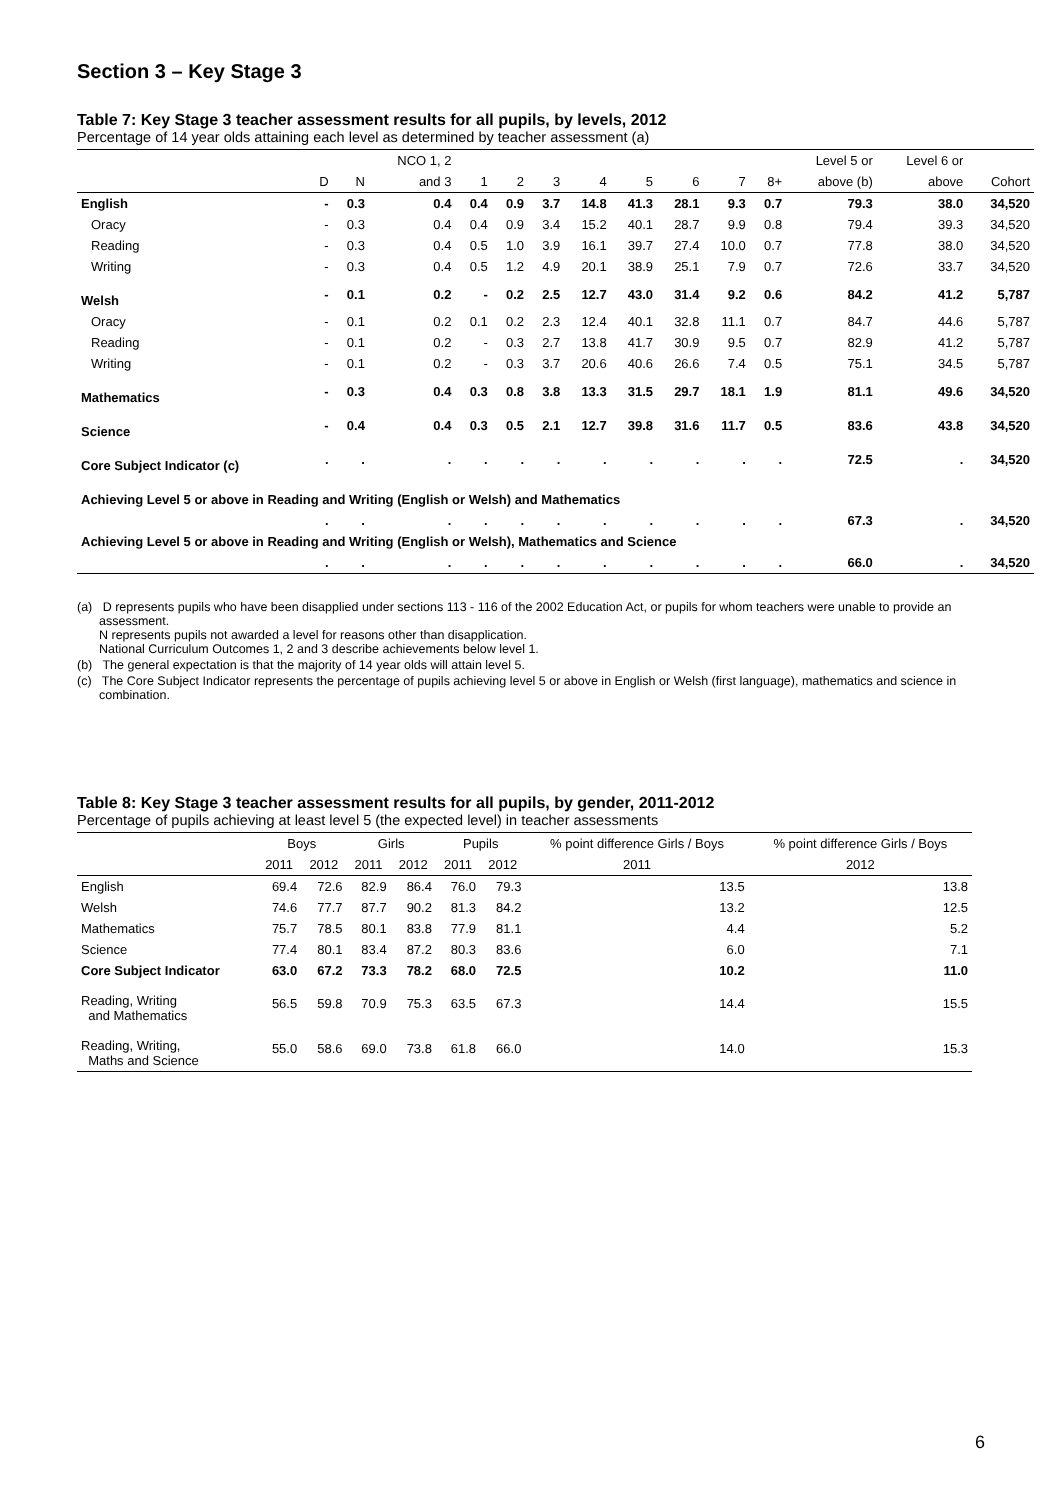Section 3 – Key Stage 3
Table 7: Key Stage 3 teacher assessment results for all pupils, by levels, 2012
Percentage of 14 year olds attaining each level as determined by teacher assessment (a)
| | | | NCO 1, 2 | | | | | | | | | Level 5 or | Level 6 or | |
| --- | --- | --- | --- | --- | --- | --- | --- | --- | --- | --- | --- | --- | --- | --- |
| | D | N | and 3 | 1 | 2 | 3 | 4 | 5 | 6 | 7 | 8+ | above (b) | above | Cohort |
| English | - | 0.3 | 0.4 | 0.4 | 0.9 | 3.7 | 14.8 | 41.3 | 28.1 | 9.3 | 0.7 | 79.3 | 38.0 | 34,520 |
| Oracy | - | 0.3 | 0.4 | 0.4 | 0.9 | 3.4 | 15.2 | 40.1 | 28.7 | 9.9 | 0.8 | 79.4 | 39.3 | 34,520 |
| Reading | - | 0.3 | 0.4 | 0.5 | 1.0 | 3.9 | 16.1 | 39.7 | 27.4 | 10.0 | 0.7 | 77.8 | 38.0 | 34,520 |
| Writing | - | 0.3 | 0.4 | 0.5 | 1.2 | 4.9 | 20.1 | 38.9 | 25.1 | 7.9 | 0.7 | 72.6 | 33.7 | 34,520 |
| Welsh | - | 0.1 | 0.2 | - | 0.2 | 2.5 | 12.7 | 43.0 | 31.4 | 9.2 | 0.6 | 84.2 | 41.2 | 5,787 |
| Oracy | - | 0.1 | 0.2 | 0.1 | 0.2 | 2.3 | 12.4 | 40.1 | 32.8 | 11.1 | 0.7 | 84.7 | 44.6 | 5,787 |
| Reading | - | 0.1 | 0.2 | - | 0.3 | 2.7 | 13.8 | 41.7 | 30.9 | 9.5 | 0.7 | 82.9 | 41.2 | 5,787 |
| Writing | - | 0.1 | 0.2 | - | 0.3 | 3.7 | 20.6 | 40.6 | 26.6 | 7.4 | 0.5 | 75.1 | 34.5 | 5,787 |
| Mathematics | - | 0.3 | 0.4 | 0.3 | 0.8 | 3.8 | 13.3 | 31.5 | 29.7 | 18.1 | 1.9 | 81.1 | 49.6 | 34,520 |
| Science | - | 0.4 | 0.4 | 0.3 | 0.5 | 2.1 | 12.7 | 39.8 | 31.6 | 11.7 | 0.5 | 83.6 | 43.8 | 34,520 |
| Core Subject Indicator (c) | . | . | . | . | . | . | . | . | . | . | . | 72.5 | . | 34,520 |
| Achieving Level 5 or above in Reading and Writing (English or Welsh) and Mathematics | | | | | | | | | | | | | | |
| | . | . | . | . | . | . | . | . | . | . | . | 67.3 | . | 34,520 |
| Achieving Level 5 or above in Reading and Writing (English or Welsh), Mathematics and Science | | | | | | | | | | | | | | |
| | . | . | . | . | . | . | . | . | . | . | . | 66.0 | . | 34,520 |
(a) D represents pupils who have been disapplied under sections 113 - 116 of the 2002 Education Act, or pupils for whom teachers were unable to provide an assessment.
N represents pupils not awarded a level for reasons other than disapplication.
National Curriculum Outcomes 1, 2 and 3 describe achievements below level 1.
(b) The general expectation is that the majority of 14 year olds will attain level 5.
(c) The Core Subject Indicator represents the percentage of pupils achieving level 5 or above in English or Welsh (first language), mathematics and science in combination.
Table 8: Key Stage 3 teacher assessment results for all pupils, by gender, 2011-2012
Percentage of pupils achieving at least level 5 (the expected level) in teacher assessments
| | Boys | | Girls | | Pupils | | % point difference Girls / Boys | % point difference Girls / Boys |
| --- | --- | --- | --- | --- | --- | --- | --- | --- |
| | 2011 | 2012 | 2011 | 2012 | 2011 | 2012 | 2011 | 2012 |
| English | 69.4 | 72.6 | 82.9 | 86.4 | 76.0 | 79.3 | 13.5 | 13.8 |
| Welsh | 74.6 | 77.7 | 87.7 | 90.2 | 81.3 | 84.2 | 13.2 | 12.5 |
| Mathematics | 75.7 | 78.5 | 80.1 | 83.8 | 77.9 | 81.1 | 4.4 | 5.2 |
| Science | 77.4 | 80.1 | 83.4 | 87.2 | 80.3 | 83.6 | 6.0 | 7.1 |
| Core Subject Indicator | 63.0 | 67.2 | 73.3 | 78.2 | 68.0 | 72.5 | 10.2 | 11.0 |
| Reading, Writing and Mathematics | 56.5 | 59.8 | 70.9 | 75.3 | 63.5 | 67.3 | 14.4 | 15.5 |
| Reading, Writing, Maths and Science | 55.0 | 58.6 | 69.0 | 73.8 | 61.8 | 66.0 | 14.0 | 15.3 |
6